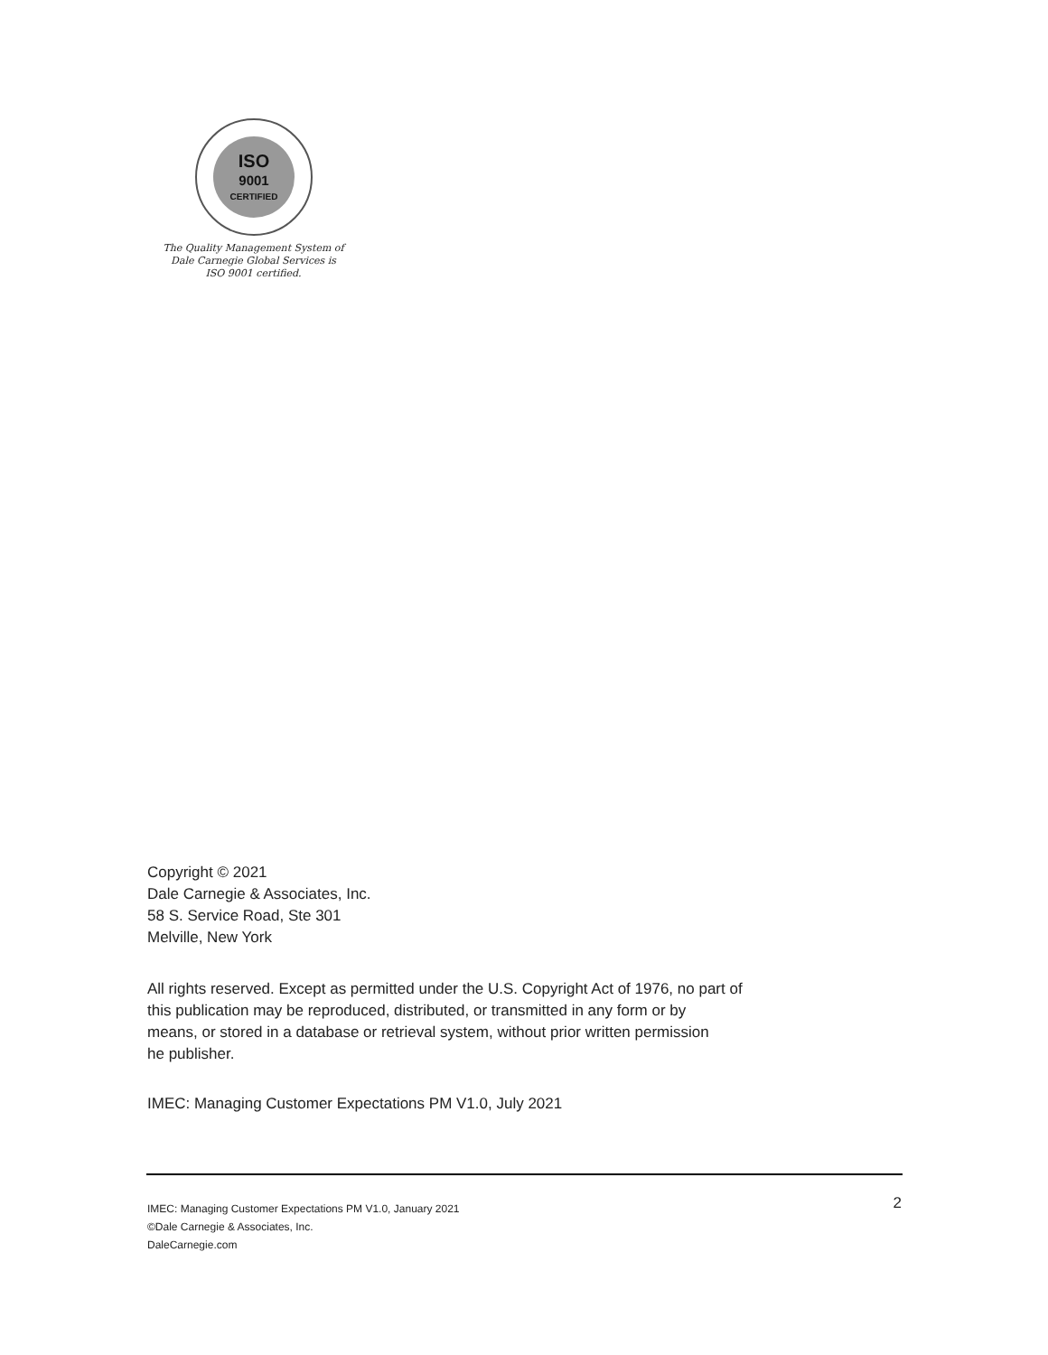ISO
9001
CERTIFIED
The Quality Management System of Dale Carnegie Global Services is ISO 9001 certified.
Copyright © 2021
Dale Carnegie & Associates, Inc.
58 S. Service Road, Ste 301
Melville, New York
All rights reserved. Except as permitted under the U.S. Copyright Act of 1976, no part of
this publication may be reproduced, distributed, or transmitted in any form or by
means, or stored in a database or retrieval system, without prior written permission
he publisher.
IMEC: Managing Customer Expectations PM V1.0, July 2021
IMEC: Managing Customer Expectations PM V1.0, January 2021
©Dale Carnegie & Associates, Inc.
DaleCarnegie.com
2